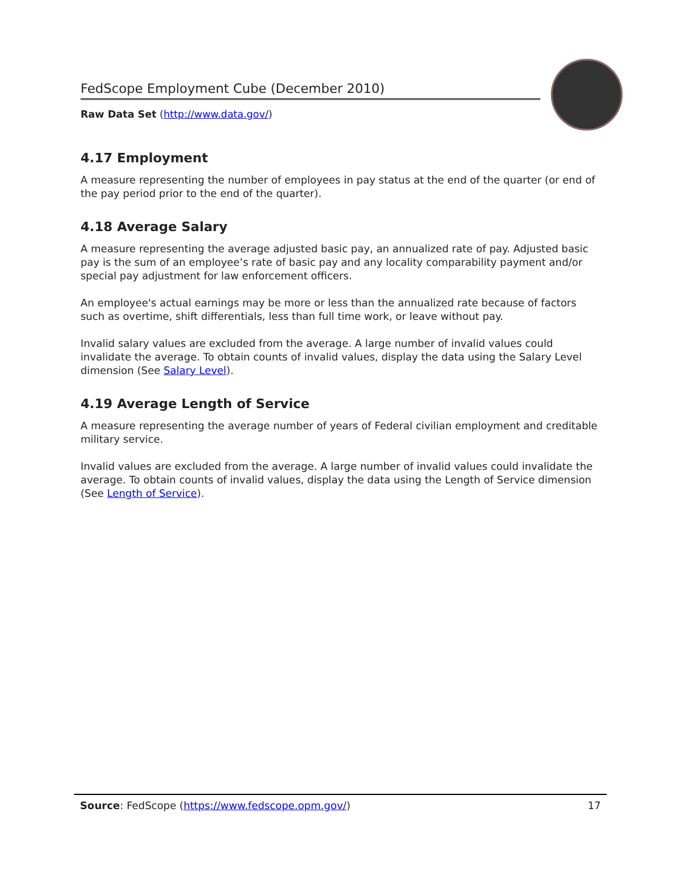FedScope Employment Cube (December 2010)
Raw Data Set (http://www.data.gov/)
4.17 Employment
A measure representing the number of employees in pay status at the end of the quarter (or end of the pay period prior to the end of the quarter).
4.18 Average Salary
A measure representing the average adjusted basic pay, an annualized rate of pay. Adjusted basic pay is the sum of an employee’s rate of basic pay and any locality comparability payment and/or special pay adjustment for law enforcement officers.
An employee's actual earnings may be more or less than the annualized rate because of factors such as overtime, shift differentials, less than full time work, or leave without pay.
Invalid salary values are excluded from the average. A large number of invalid values could invalidate the average. To obtain counts of invalid values, display the data using the Salary Level dimension (See Salary Level).
4.19 Average Length of Service
A measure representing the average number of years of Federal civilian employment and creditable military service.
Invalid values are excluded from the average. A large number of invalid values could invalidate the average. To obtain counts of invalid values, display the data using the Length of Service dimension (See Length of Service).
Source: FedScope (https://www.fedscope.opm.gov/) 17